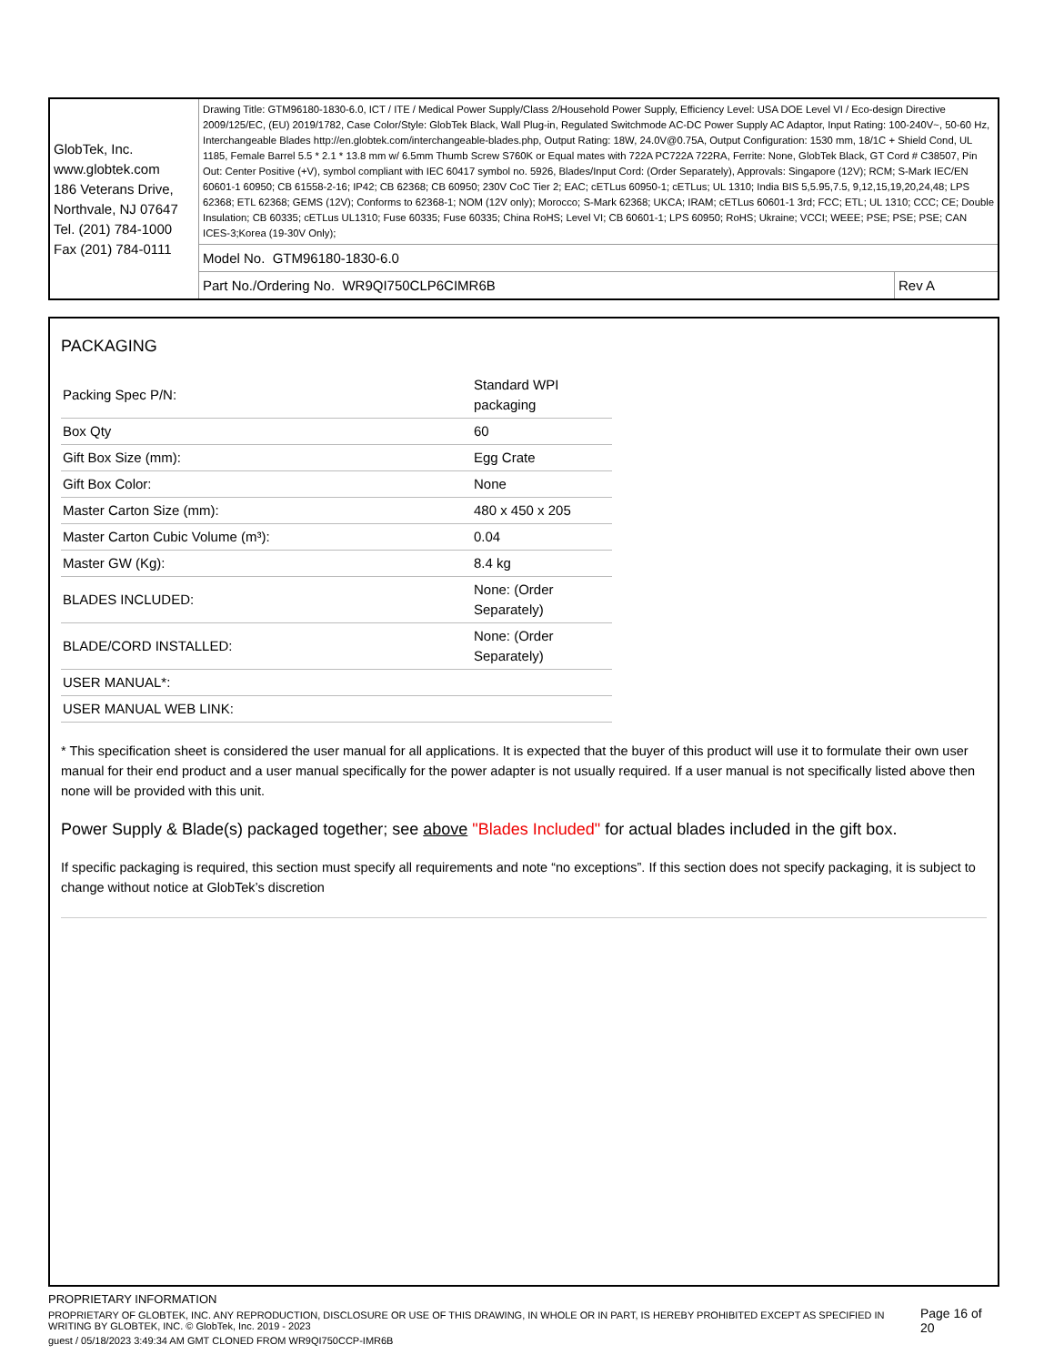| GlobTek, Inc. www.globtek.com 186 Veterans Drive, Northvale, NJ 07647 Tel. (201) 784-1000 Fax (201) 784-0111 | Drawing Title: GTM96180-1830-6.0, ICT / ITE / Medical Power Supply/Class 2/Household Power Supply, Efficiency Level: USA DOE Level VI / Eco-design Directive 2009/125/EC, (EU) 2019/1782, Case Color/Style: GlobTek Black, Wall Plug-in, Regulated Switchmode AC-DC Power Supply AC Adaptor, Input Rating: 100-240V~, 50-60 Hz, Interchangeable Blades http://en.globtek.com/interchangeable-blades.php, Output Rating: 18W, 24.0V@0.75A, Output Configuration: 1530 mm, 18/1C + Shield Cond, UL 1185, Female Barrel 5.5 * 2.1 * 13.8 mm w/ 6.5mm Thumb Screw S760K or Equal mates with 722A PC722A 722RA, Ferrite: None, GlobTek Black, GT Cord # C38507, Pin Out: Center Positive (+V), symbol compliant with IEC 60417 symbol no. 5926, Blades/Input Cord: (Order Separately), Approvals: Singapore (12V); RCM; S-Mark IEC/EN 60601-1 60950; CB 61558-2-16; IP42; CB 62368; CB 60950; 230V CoC Tier 2; EAC; cETLus 60950-1; cETLus; UL 1310; India BIS 5,5.95,7.5, 9,12,15,19,20,24,48; LPS 62368; ETL 62368; GEMS (12V); Conforms to 62368-1; NOM (12V only); Morocco; S-Mark 62368; UKCA; IRAM; cETLus 60601-1 3rd; FCC; ETL; UL 1310; CCC; CE; Double Insulation; CB 60335; cETLus UL1310; Fuse 60335; Fuse 60335; China RoHS; Level VI; CB 60601-1; LPS 60950; RoHS; Ukraine; VCCI; WEEE; PSE; PSE; PSE; CAN ICES-3;Korea (19-30V Only); | |
| | Model No. GTM96180-1830-6.0 | |
| | Part No./Ordering No. WR9QI750CLP6CIMR6B | Rev A |
PACKAGING
| Packing Spec P/N: | Standard WPI packaging |
| Box Qty | 60 |
| Gift Box Size (mm): | Egg Crate |
| Gift Box Color: | None |
| Master Carton Size (mm): | 480 x 450 x 205 |
| Master Carton Cubic Volume (m³): | 0.04 |
| Master GW (Kg): | 8.4 kg |
| BLADES INCLUDED: | None: (Order Separately) |
| BLADE/CORD INSTALLED: | None: (Order Separately) |
| USER MANUAL*: | |
| USER MANUAL WEB LINK: | |
* This specification sheet is considered the user manual for all applications. It is expected that the buyer of this product will use it to formulate their own user manual for their end product and a user manual specifically for the power adapter is not usually required. If a user manual is not specifically listed above then none will be provided with this unit.
Power Supply & Blade(s) packaged together; see above "Blades Included" for actual blades included in the gift box.
If specific packaging is required, this section must specify all requirements and note “no exceptions”. If this section does not specify packaging, it is subject to change without notice at GlobTek’s discretion
PROPRIETARY INFORMATION
PROPRIETARY OF GLOBTEK, INC. ANY REPRODUCTION, DISCLOSURE OR USE OF THIS DRAWING, IN WHOLE OR IN PART, IS HEREBY PROHIBITED EXCEPT AS SPECIFIED IN WRITING BY GLOBTEK, INC. © GlobTek, Inc. 2019 - 2023
Page 16 of 20
guest / 05/18/2023 3:49:34 AM GMT CLONED FROM WR9QI750CCP-IMR6B